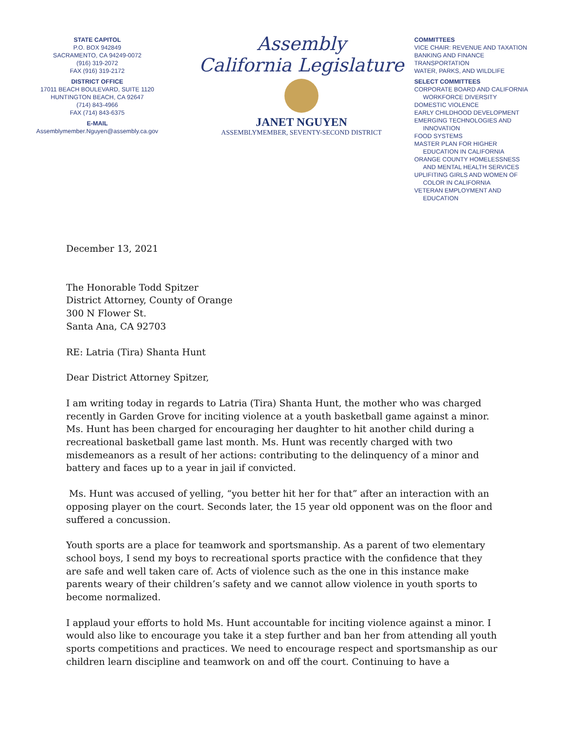STATE CAPITOL
P.O. BOX 942849
SACRAMENTO, CA 94249-0072
(916) 319-2072
FAX (916) 319-2172
DISTRICT OFFICE
17011 BEACH BOULEVARD, SUITE 1120
HUNTINGTON BEACH, CA 92647
(714) 843-4966
FAX (714) 843-6375
E-MAIL
Assemblymember.Nguyen@assembly.ca.gov
Assembly
California Legislature
JANET NGUYEN
ASSEMBLYMEMBER, SEVENTY-SECOND DISTRICT
COMMITTEES
VICE CHAIR: REVENUE AND TAXATION
BANKING AND FINANCE
TRANSPORTATION
WATER, PARKS, AND WILDLIFE
SELECT COMMITTEES
CORPORATE BOARD AND CALIFORNIA
WORKFORCE DIVERSITY
DOMESTIC VIOLENCE
EARLY CHILDHOOD DEVELOPMENT
EMERGING TECHNOLOGIES AND
INNOVATION
FOOD SYSTEMS
MASTER PLAN FOR HIGHER
EDUCATION IN CALIFORNIA
ORANGE COUNTY HOMELESSNESS
AND MENTAL HEALTH SERVICES
UPLIFITING GIRLS AND WOMEN OF
COLOR IN CALIFORNIA
VETERAN EMPLOYMENT AND
EDUCATION
December 13, 2021
The Honorable Todd Spitzer
District Attorney, County of Orange
300 N Flower St.
Santa Ana, CA 92703
RE: Latria (Tira) Shanta Hunt
Dear District Attorney Spitzer,
I am writing today in regards to Latria (Tira) Shanta Hunt, the mother who was charged recently in Garden Grove for inciting violence at a youth basketball game against a minor. Ms. Hunt has been charged for encouraging her daughter to hit another child during a recreational basketball game last month. Ms. Hunt was recently charged with two misdemeanors as a result of her actions: contributing to the delinquency of a minor and battery and faces up to a year in jail if convicted.
Ms. Hunt was accused of yelling, “you better hit her for that” after an interaction with an opposing player on the court. Seconds later, the 15 year old opponent was on the floor and suffered a concussion.
Youth sports are a place for teamwork and sportsmanship. As a parent of two elementary school boys, I send my boys to recreational sports practice with the confidence that they are safe and well taken care of. Acts of violence such as the one in this instance make parents weary of their children’s safety and we cannot allow violence in youth sports to become normalized.
I applaud your efforts to hold Ms. Hunt accountable for inciting violence against a minor. I would also like to encourage you take it a step further and ban her from attending all youth sports competitions and practices. We need to encourage respect and sportsmanship as our children learn discipline and teamwork on and off the court. Continuing to have a